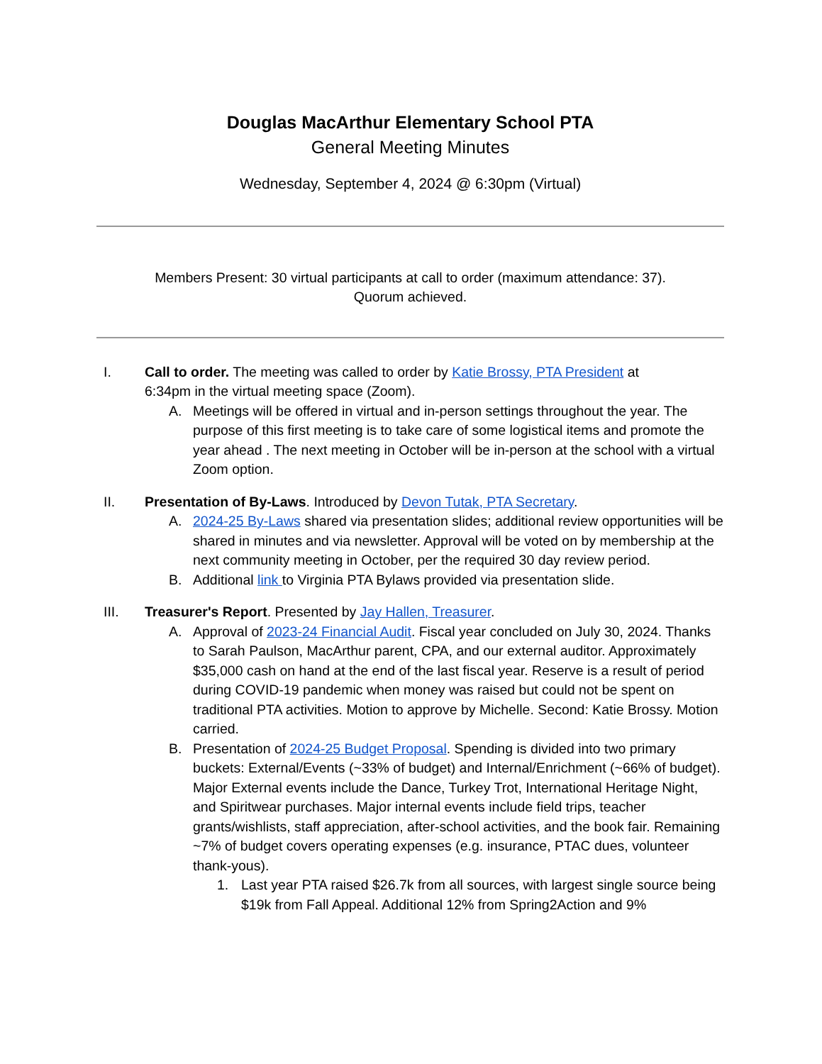Douglas MacArthur Elementary School PTA
General Meeting Minutes
Wednesday, September 4, 2024 @ 6:30pm (Virtual)
Members Present: 30 virtual participants at call to order (maximum attendance: 37).
Quorum achieved.
I. Call to order. The meeting was called to order by Katie Brossy, PTA President at
6:34pm in the virtual meeting space (Zoom).
A. Meetings will be offered in virtual and in-person settings throughout the year. The purpose of this first meeting is to take care of some logistical items and promote the year ahead . The next meeting in October will be in-person at the school with a virtual Zoom option.
II. Presentation of By-Laws. Introduced by Devon Tutak, PTA Secretary.
A. 2024-25 By-Laws shared via presentation slides; additional review opportunities will be shared in minutes and via newsletter. Approval will be voted on by membership at the next community meeting in October, per the required 30 day review period.
B. Additional link to Virginia PTA Bylaws provided via presentation slide.
III. Treasurer's Report. Presented by Jay Hallen, Treasurer.
A. Approval of 2023-24 Financial Audit. Fiscal year concluded on July 30, 2024. Thanks to Sarah Paulson, MacArthur parent, CPA, and our external auditor. Approximately $35,000 cash on hand at the end of the last fiscal year. Reserve is a result of period during COVID-19 pandemic when money was raised but could not be spent on traditional PTA activities. Motion to approve by Michelle. Second: Katie Brossy. Motion carried.
B. Presentation of 2024-25 Budget Proposal. Spending is divided into two primary buckets: External/Events (~33% of budget) and Internal/Enrichment (~66% of budget). Major External events include the Dance, Turkey Trot, International Heritage Night, and Spiritwear purchases. Major internal events include field trips, teacher grants/wishlists, staff appreciation, after-school activities, and the book fair. Remaining ~7% of budget covers operating expenses (e.g. insurance, PTAC dues, volunteer thank-yous).
1. Last year PTA raised $26.7k from all sources, with largest single source being $19k from Fall Appeal. Additional 12% from Spring2Action and 9%